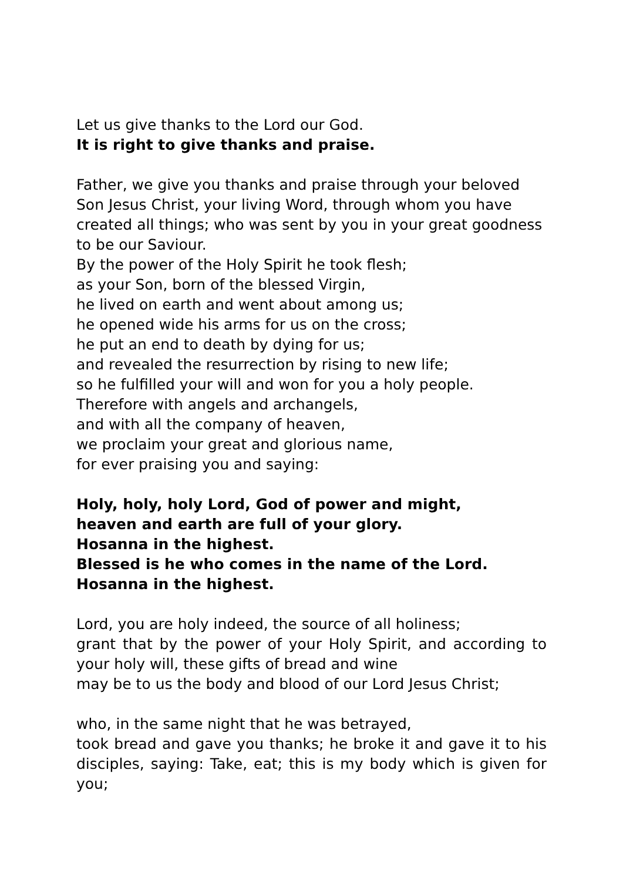Let us give thanks to the Lord our God.
It is right to give thanks and praise.
Father, we give you thanks and praise through your beloved Son Jesus Christ, your living Word, through whom you have created all things; who was sent by you in your great goodness to be our Saviour.
By the power of the Holy Spirit he took flesh;
as your Son, born of the blessed Virgin,
he lived on earth and went about among us;
he opened wide his arms for us on the cross;
he put an end to death by dying for us;
and revealed the resurrection by rising to new life;
so he fulfilled your will and won for you a holy people.
Therefore with angels and archangels,
and with all the company of heaven,
we proclaim your great and glorious name,
for ever praising you and saying:
Holy, holy, holy Lord, God of power and might,
heaven and earth are full of your glory.
Hosanna in the highest.
Blessed is he who comes in the name of the Lord.
Hosanna in the highest.
Lord, you are holy indeed, the source of all holiness;
grant that by the power of your Holy Spirit, and according to your holy will, these gifts of bread and wine
may be to us the body and blood of our Lord Jesus Christ;
who, in the same night that he was betrayed,
took bread and gave you thanks; he broke it and gave it to his disciples, saying: Take, eat; this is my body which is given for you;